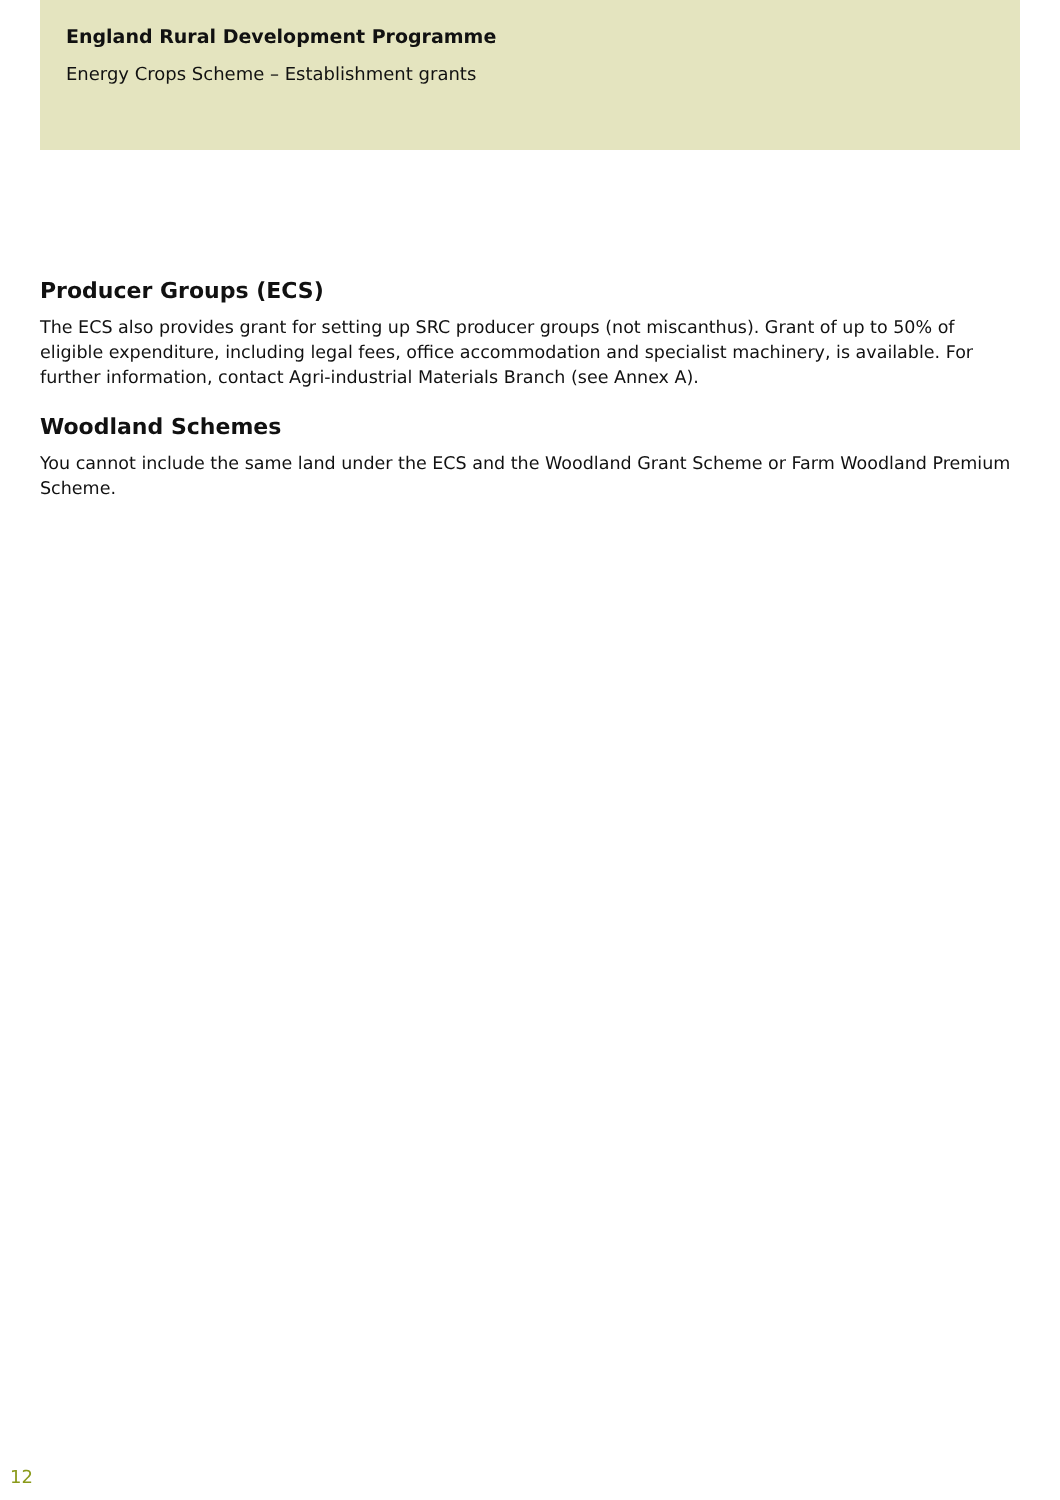England Rural Development Programme
Energy Crops Scheme – Establishment grants
Producer Groups (ECS)
The ECS also provides grant for setting up SRC producer groups (not miscanthus). Grant of up to 50% of eligible expenditure, including legal fees, office accommodation and specialist machinery, is available. For further information, contact Agri-industrial Materials Branch (see Annex A).
Woodland Schemes
You cannot include the same land under the ECS and the Woodland Grant Scheme or Farm Woodland Premium Scheme.
12